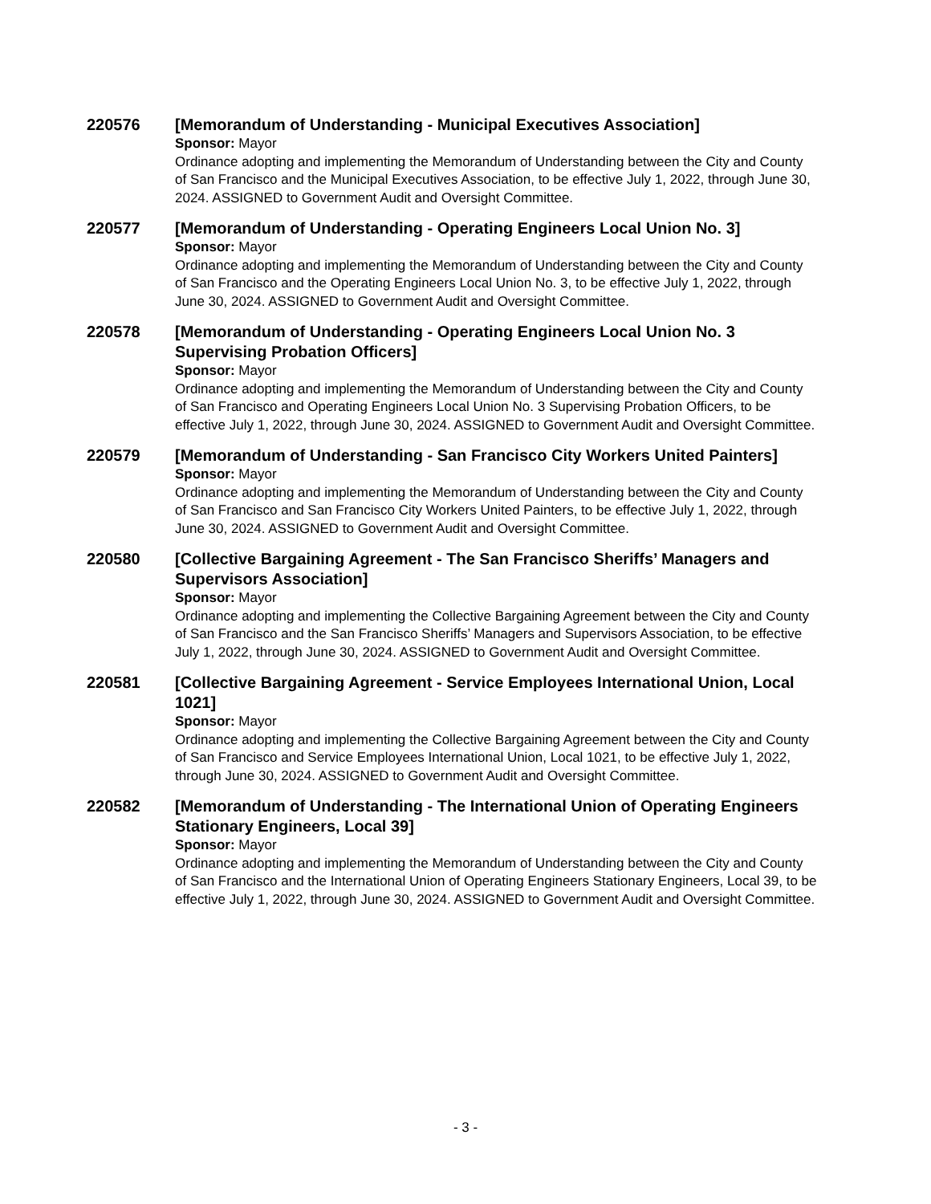220576 [Memorandum of Understanding - Municipal Executives Association]
Sponsor: Mayor
Ordinance adopting and implementing the Memorandum of Understanding between the City and County of San Francisco and the Municipal Executives Association, to be effective July 1, 2022, through June 30, 2024. ASSIGNED to Government Audit and Oversight Committee.
220577 [Memorandum of Understanding - Operating Engineers Local Union No. 3]
Sponsor: Mayor
Ordinance adopting and implementing the Memorandum of Understanding between the City and County of San Francisco and the Operating Engineers Local Union No. 3, to be effective July 1, 2022, through June 30, 2024. ASSIGNED to Government Audit and Oversight Committee.
220578 [Memorandum of Understanding - Operating Engineers Local Union No. 3 Supervising Probation Officers]
Sponsor: Mayor
Ordinance adopting and implementing the Memorandum of Understanding between the City and County of San Francisco and Operating Engineers Local Union No. 3 Supervising Probation Officers, to be effective July 1, 2022, through June 30, 2024. ASSIGNED to Government Audit and Oversight Committee.
220579 [Memorandum of Understanding - San Francisco City Workers United Painters]
Sponsor: Mayor
Ordinance adopting and implementing the Memorandum of Understanding between the City and County of San Francisco and San Francisco City Workers United Painters, to be effective July 1, 2022, through June 30, 2024. ASSIGNED to Government Audit and Oversight Committee.
220580 [Collective Bargaining Agreement - The San Francisco Sheriffs’ Managers and Supervisors Association]
Sponsor: Mayor
Ordinance adopting and implementing the Collective Bargaining Agreement between the City and County of San Francisco and the San Francisco Sheriffs’ Managers and Supervisors Association, to be effective July 1, 2022, through June 30, 2024. ASSIGNED to Government Audit and Oversight Committee.
220581 [Collective Bargaining Agreement - Service Employees International Union, Local 1021]
Sponsor: Mayor
Ordinance adopting and implementing the Collective Bargaining Agreement between the City and County of San Francisco and Service Employees International Union, Local 1021, to be effective July 1, 2022, through June 30, 2024. ASSIGNED to Government Audit and Oversight Committee.
220582 [Memorandum of Understanding - The International Union of Operating Engineers Stationary Engineers, Local 39]
Sponsor: Mayor
Ordinance adopting and implementing the Memorandum of Understanding between the City and County of San Francisco and the International Union of Operating Engineers Stationary Engineers, Local 39, to be effective July 1, 2022, through June 30, 2024. ASSIGNED to Government Audit and Oversight Committee.
- 3 -